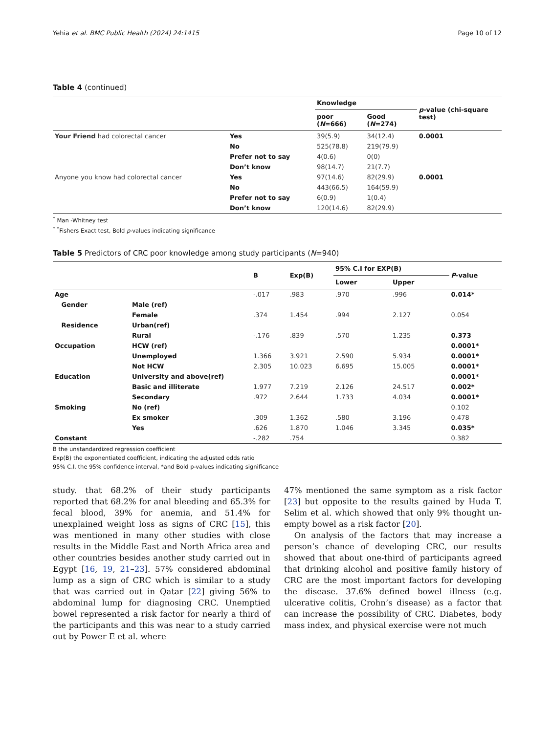Yehia et al. BMC Public Health (2024) 24:1415 Page 10 of 12
Table 4 (continued)
| | | Knowledge | | p -value (chi-square test) |
| --- | --- | --- | --- | --- |
| | | poor ( N =666) | Good ( N =274) | |
| Your Friend had colorectal cancer | Yes | 39(5.9) | 34(12.4) | 0.0001 |
| | No | 525(78.8) | 219(79.9) | |
| | Prefer not to say | 4(0.6) | 0(0) | |
| | Don’t know | 98(14.7) | 21(7.7) | |
| Anyone you know had colorectal cancer | Yes | 97(14.6) | 82(29.9) | 0.0001 |
| | No | 443(66.5) | 164(59.9) | |
| | Prefer not to say | 6(0.9) | 1(0.4) | |
| | Don’t know | 120(14.6) | 82(29.9) | |
<sup>*</sup> Man -Whitney test
<sup>*</sup> <sup>*</sup>Fishers Exact test, Bold p-values indicating significance
Table 5 Predictors of CRC poor knowledge among study participants (N=940)
| | | B | Exp(B) | 95% C.I for EXP(B) | | P -value |
| --- | --- | --- | --- | --- | --- | --- |
| | | | | Lower | Upper | |
| Age | | -.017 | .983 | .970 | .996 | 0.014* |
| Gender | Male (ref) | | | | | |
| | Female | .374 | 1.454 | .994 | 2.127 | 0.054 |
| Residence | Urban(ref) | | | | | |
| | Rural | -.176 | .839 | .570 | 1.235 | 0.373 |
| Occupation | HCW (ref) | | | | | 0.0001* |
| | Unemployed | 1.366 | 3.921 | 2.590 | 5.934 | 0.0001* |
| | Not HCW | 2.305 | 10.023 | 6.695 | 15.005 | 0.0001* |
| Education | University and above(ref) | | | | | 0.0001* |
| | Basic and illiterate | 1.977 | 7.219 | 2.126 | 24.517 | 0.002* |
| | Secondary | .972 | 2.644 | 1.733 | 4.034 | 0.0001* |
| Smoking | No (ref) | | | | | 0.102 |
| | Ex smoker | .309 | 1.362 | .580 | 3.196 | 0.478 |
| | Yes | .626 | 1.870 | 1.046 | 3.345 | 0.035* |
| Constant | | -.282 | .754 | | | 0.382 |
B the unstandardized regression coefficient
Exp(B) the exponentiated coefficient, indicating the adjusted odds ratio
95% C.I. the 95% confidence interval, *and Bold p-values indicating significance
study. that 68.2% of their study participants reported that 68.2% for anal bleeding and 65.3% for fecal blood, 39% for anemia, and 51.4% for unexplained weight loss as signs of CRC [15], this was mentioned in many other studies with close results in the Middle East and North Africa area and other countries besides another study carried out in Egypt [16, 19, 21–23]. 57% considered abdominal lump as a sign of CRC which is similar to a study that was carried out in Qatar [22] giving 56% to abdominal lump for diagnosing CRC. Unemptied bowel represented a risk factor for nearly a third of the participants and this was near to a study carried out by Power E et al. where
47% mentioned the same symptom as a risk factor [23] but opposite to the results gained by Huda T. Selim et al. which showed that only 9% thought un-empty bowel as a risk factor [20].
On analysis of the factors that may increase a person’s chance of developing CRC, our results showed that about one-third of participants agreed that drinking alcohol and positive family history of CRC are the most important factors for developing the disease. 37.6% defined bowel illness (e.g. ulcerative colitis, Crohn’s disease) as a factor that can increase the possibility of CRC. Diabetes, body mass index, and physical exercise were not much